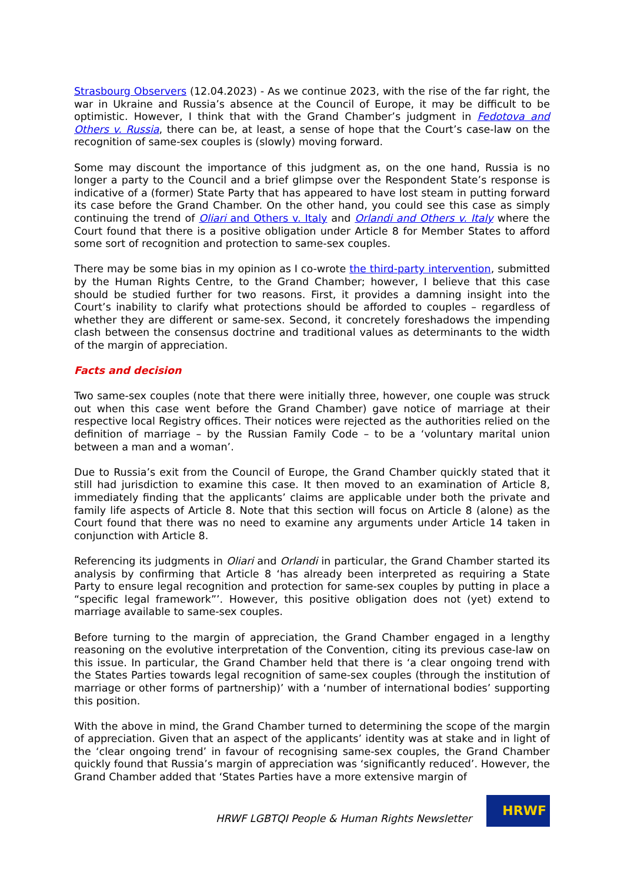Strasbourg Observers (12.04.2023) - As we continue 2023, with the rise of the far right, the war in Ukraine and Russia’s absence at the Council of Europe, it may be difficult to be optimistic. However, I think that with the Grand Chamber’s judgment in Fedotova and Others v. Russia, there can be, at least, a sense of hope that the Court’s case-law on the recognition of same-sex couples is (slowly) moving forward.
Some may discount the importance of this judgment as, on the one hand, Russia is no longer a party to the Council and a brief glimpse over the Respondent State’s response is indicative of a (former) State Party that has appeared to have lost steam in putting forward its case before the Grand Chamber. On the other hand, you could see this case as simply continuing the trend of Oliari and Others v. Italy and Orlandi and Others v. Italy where the Court found that there is a positive obligation under Article 8 for Member States to afford some sort of recognition and protection to same-sex couples.
There may be some bias in my opinion as I co-wrote the third-party intervention, submitted by the Human Rights Centre, to the Grand Chamber; however, I believe that this case should be studied further for two reasons. First, it provides a damning insight into the Court’s inability to clarify what protections should be afforded to couples – regardless of whether they are different or same-sex. Second, it concretely foreshadows the impending clash between the consensus doctrine and traditional values as determinants to the width of the margin of appreciation.
Facts and decision
Two same-sex couples (note that there were initially three, however, one couple was struck out when this case went before the Grand Chamber) gave notice of marriage at their respective local Registry offices. Their notices were rejected as the authorities relied on the definition of marriage – by the Russian Family Code – to be a ‘voluntary marital union between a man and a woman’.
Due to Russia’s exit from the Council of Europe, the Grand Chamber quickly stated that it still had jurisdiction to examine this case. It then moved to an examination of Article 8, immediately finding that the applicants’ claims are applicable under both the private and family life aspects of Article 8. Note that this section will focus on Article 8 (alone) as the Court found that there was no need to examine any arguments under Article 14 taken in conjunction with Article 8.
Referencing its judgments in Oliari and Orlandi in particular, the Grand Chamber started its analysis by confirming that Article 8 ‘has already been interpreted as requiring a State Party to ensure legal recognition and protection for same-sex couples by putting in place a “specific legal framework”’. However, this positive obligation does not (yet) extend to marriage available to same-sex couples.
Before turning to the margin of appreciation, the Grand Chamber engaged in a lengthy reasoning on the evolutive interpretation of the Convention, citing its previous case-law on this issue. In particular, the Grand Chamber held that there is ‘a clear ongoing trend with the States Parties towards legal recognition of same-sex couples (through the institution of marriage or other forms of partnership)’ with a ‘number of international bodies’ supporting this position.
With the above in mind, the Grand Chamber turned to determining the scope of the margin of appreciation. Given that an aspect of the applicants’ identity was at stake and in light of the ‘clear ongoing trend’ in favour of recognising same-sex couples, the Grand Chamber quickly found that Russia’s margin of appreciation was ‘significantly reduced’. However, the Grand Chamber added that ‘States Parties have a more extensive margin of
HRWF LGBTQI People & Human Rights Newsletter
HRWF